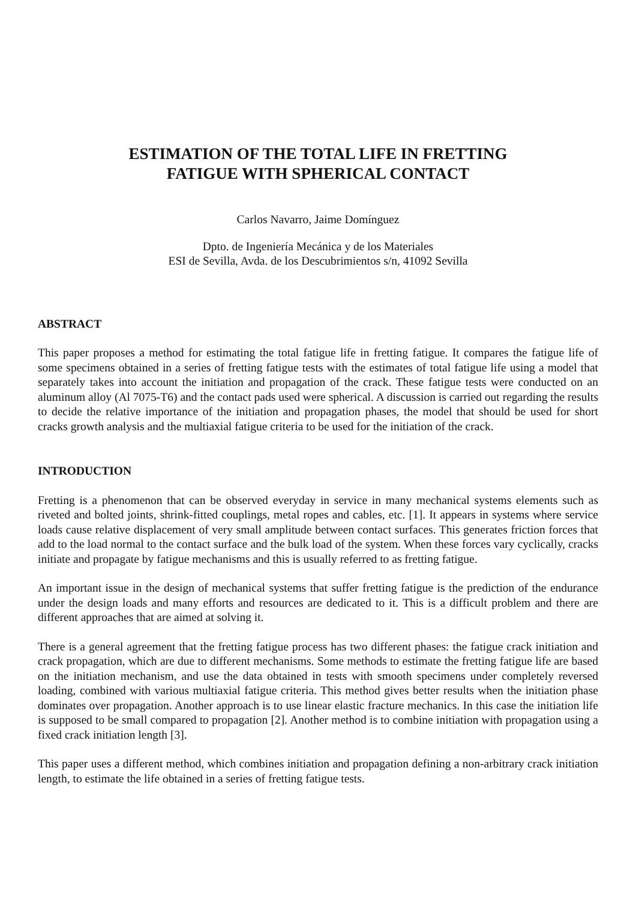ESTIMATION OF THE TOTAL LIFE IN FRETTING
FATIGUE WITH SPHERICAL CONTACT
Carlos Navarro, Jaime Domínguez
Dpto. de Ingeniería Mecánica y de los Materiales
ESI de Sevilla, Avda. de los Descubrimientos s/n, 41092 Sevilla
ABSTRACT
This paper proposes a method for estimating the total fatigue life in fretting fatigue. It compares the fatigue life of some specimens obtained in a series of fretting fatigue tests with the estimates of total fatigue life using a model that separately takes into account the initiation and propagation of the crack. These fatigue tests were conducted on an aluminum alloy (Al 7075-T6) and the contact pads used were spherical. A discussion is carried out regarding the results to decide the relative importance of the initiation and propagation phases, the model that should be used for short cracks growth analysis and the multiaxial fatigue criteria to be used for the initiation of the crack.
INTRODUCTION
Fretting is a phenomenon that can be observed everyday in service in many mechanical systems elements such as riveted and bolted joints, shrink-fitted couplings, metal ropes and cables, etc. [1]. It appears in systems where service loads cause relative displacement of very small amplitude between contact surfaces. This generates friction forces that add to the load normal to the contact surface and the bulk load of the system. When these forces vary cyclically, cracks initiate and propagate by fatigue mechanisms and this is usually referred to as fretting fatigue.
An important issue in the design of mechanical systems that suffer fretting fatigue is the prediction of the endurance under the design loads and many efforts and resources are dedicated to it. This is a difficult problem and there are different approaches that are aimed at solving it.
There is a general agreement that the fretting fatigue process has two different phases: the fatigue crack initiation and crack propagation, which are due to different mechanisms. Some methods to estimate the fretting fatigue life are based on the initiation mechanism, and use the data obtained in tests with smooth specimens under completely reversed loading, combined with various multiaxial fatigue criteria. This method gives better results when the initiation phase dominates over propagation. Another approach is to use linear elastic fracture mechanics. In this case the initiation life is supposed to be small compared to propagation [2]. Another method is to combine initiation with propagation using a fixed crack initiation length [3].
This paper uses a different method, which combines initiation and propagation defining a non-arbitrary crack initiation length, to estimate the life obtained in a series of fretting fatigue tests.